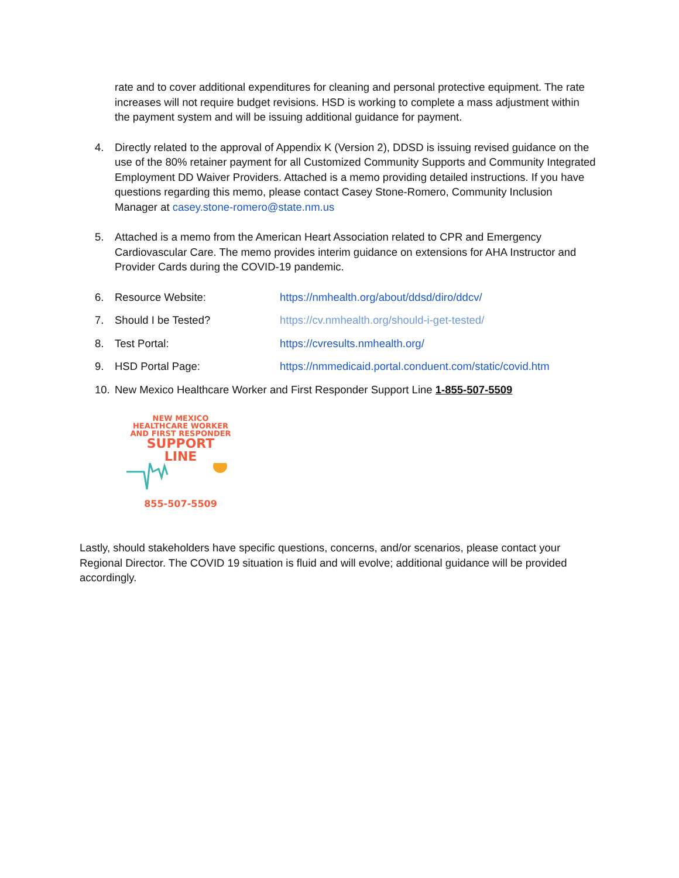rate and to cover additional expenditures for cleaning and personal protective equipment. The rate increases will not require budget revisions. HSD is working to complete a mass adjustment within the payment system and will be issuing additional guidance for payment.
4. Directly related to the approval of Appendix K (Version 2), DDSD is issuing revised guidance on the use of the 80% retainer payment for all Customized Community Supports and Community Integrated Employment DD Waiver Providers. Attached is a memo providing detailed instructions. If you have questions regarding this memo, please contact Casey Stone-Romero, Community Inclusion Manager at casey.stone-romero@state.nm.us
5. Attached is a memo from the American Heart Association related to CPR and Emergency Cardiovascular Care. The memo provides interim guidance on extensions for AHA Instructor and Provider Cards during the COVID-19 pandemic.
6. Resource Website: https://nmhealth.org/about/ddsd/diro/ddcv/
7. Should I be Tested? https://cv.nmhealth.org/should-i-get-tested/
8. Test Portal: https://cvresults.nmhealth.org/
9. HSD Portal Page: https://nmmedicaid.portal.conduent.com/static/covid.htm
10. New Mexico Healthcare Worker and First Responder Support Line 1-855-507-5509
NEW MEXICO
HEALTHCARE WORKER
AND FIRST RESPONDER
SUPPORT
LINE
855-507-5509
Lastly, should stakeholders have specific questions, concerns, and/or scenarios, please contact your Regional Director. The COVID 19 situation is fluid and will evolve; additional guidance will be provided accordingly.